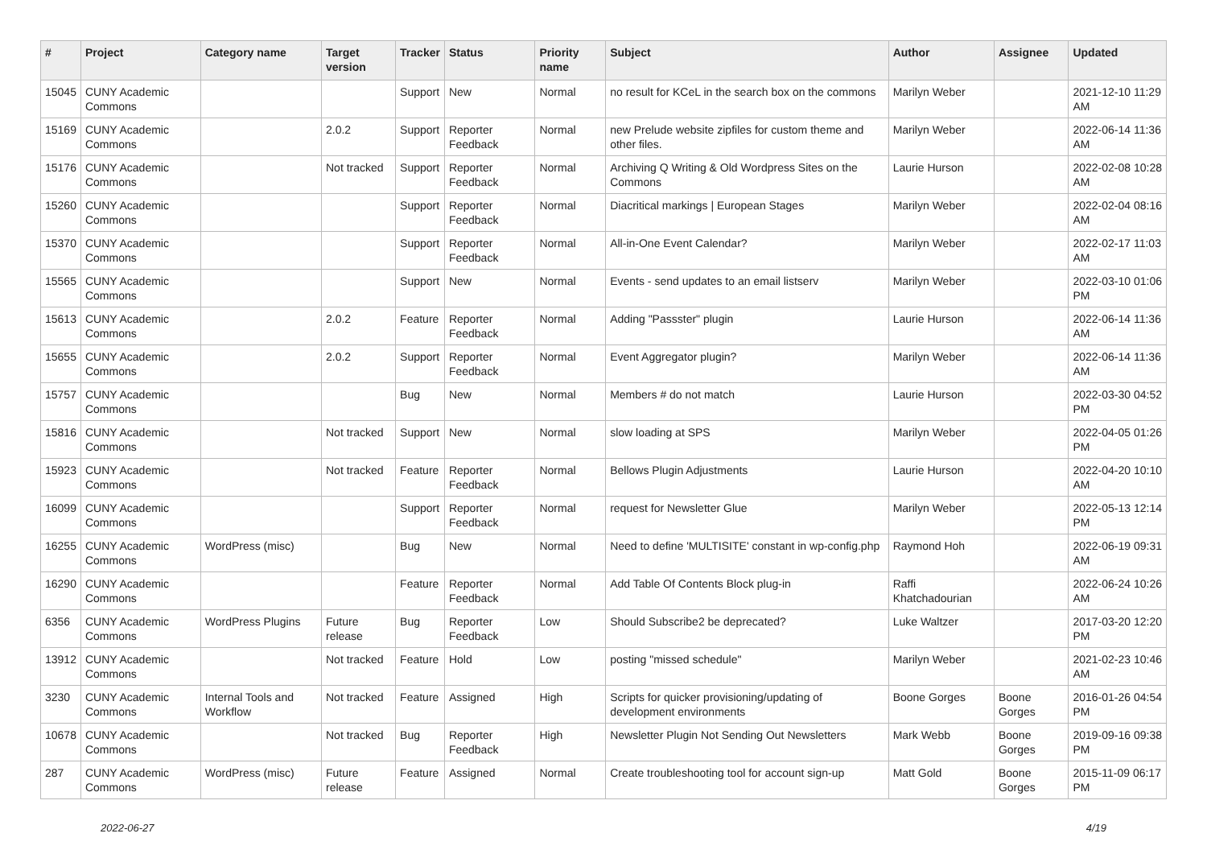| # | Project | Category name | Target version | Tracker | Status | Priority name | Subject | Author | Assignee | Updated |
| --- | --- | --- | --- | --- | --- | --- | --- | --- | --- | --- |
| 15045 | CUNY Academic Commons | | | Support | New | Normal | no result for KCeL in the search box on the commons | Marilyn Weber | | 2021-12-10 11:29 AM |
| 15169 | CUNY Academic Commons | | 2.0.2 | Support | Reporter Feedback | Normal | new Prelude website zipfiles for custom theme and other files. | Marilyn Weber | | 2022-06-14 11:36 AM |
| 15176 | CUNY Academic Commons | | Not tracked | Support | Reporter Feedback | Normal | Archiving Q Writing & Old Wordpress Sites on the Commons | Laurie Hurson | | 2022-02-08 10:28 AM |
| 15260 | CUNY Academic Commons | | | Support | Reporter Feedback | Normal | Diacritical markings / European Stages | Marilyn Weber | | 2022-02-04 08:16 AM |
| 15370 | CUNY Academic Commons | | | Support | Reporter Feedback | Normal | All-in-One Event Calendar? | Marilyn Weber | | 2022-02-17 11:03 AM |
| 15565 | CUNY Academic Commons | | | Support | New | Normal | Events - send updates to an email listserv | Marilyn Weber | | 2022-03-10 01:06 PM |
| 15613 | CUNY Academic Commons | | 2.0.2 | Feature | Reporter Feedback | Normal | Adding "Passster" plugin | Laurie Hurson | | 2022-06-14 11:36 AM |
| 15655 | CUNY Academic Commons | | 2.0.2 | Support | Reporter Feedback | Normal | Event Aggregator plugin? | Marilyn Weber | | 2022-06-14 11:36 AM |
| 15757 | CUNY Academic Commons | | | Bug | New | Normal | Members # do not match | Laurie Hurson | | 2022-03-30 04:52 PM |
| 15816 | CUNY Academic Commons | | Not tracked | Support | New | Normal | slow loading at SPS | Marilyn Weber | | 2022-04-05 01:26 PM |
| 15923 | CUNY Academic Commons | | Not tracked | Feature | Reporter Feedback | Normal | Bellows Plugin Adjustments | Laurie Hurson | | 2022-04-20 10:10 AM |
| 16099 | CUNY Academic Commons | | | Support | Reporter Feedback | Normal | request for Newsletter Glue | Marilyn Weber | | 2022-05-13 12:14 PM |
| 16255 | CUNY Academic Commons | WordPress (misc) | | Bug | New | Normal | Need to define 'MULTISITE' constant in wp-config.php | Raymond Hoh | | 2022-06-19 09:31 AM |
| 16290 | CUNY Academic Commons | | | Feature | Reporter Feedback | Normal | Add Table Of Contents Block plug-in | Raffi Khatchadourian | | 2022-06-24 10:26 AM |
| 6356 | CUNY Academic Commons | WordPress Plugins | Future release | Bug | Reporter Feedback | Low | Should Subscribe2 be deprecated? | Luke Waltzer | | 2017-03-20 12:20 PM |
| 13912 | CUNY Academic Commons | | Not tracked | Feature | Hold | Low | posting "missed schedule" | Marilyn Weber | | 2021-02-23 10:46 AM |
| 3230 | CUNY Academic Commons | Internal Tools and Workflow | Not tracked | Feature | Assigned | High | Scripts for quicker provisioning/updating of development environments | Boone Gorges | Boone Gorges | 2016-01-26 04:54 PM |
| 10678 | CUNY Academic Commons | | Not tracked | Bug | Reporter Feedback | High | Newsletter Plugin Not Sending Out Newsletters | Mark Webb | Boone Gorges | 2019-09-16 09:38 PM |
| 287 | CUNY Academic Commons | WordPress (misc) | Future release | Feature | Assigned | Normal | Create troubleshooting tool for account sign-up | Matt Gold | Boone Gorges | 2015-11-09 06:17 PM |
2022-06-27 4/19